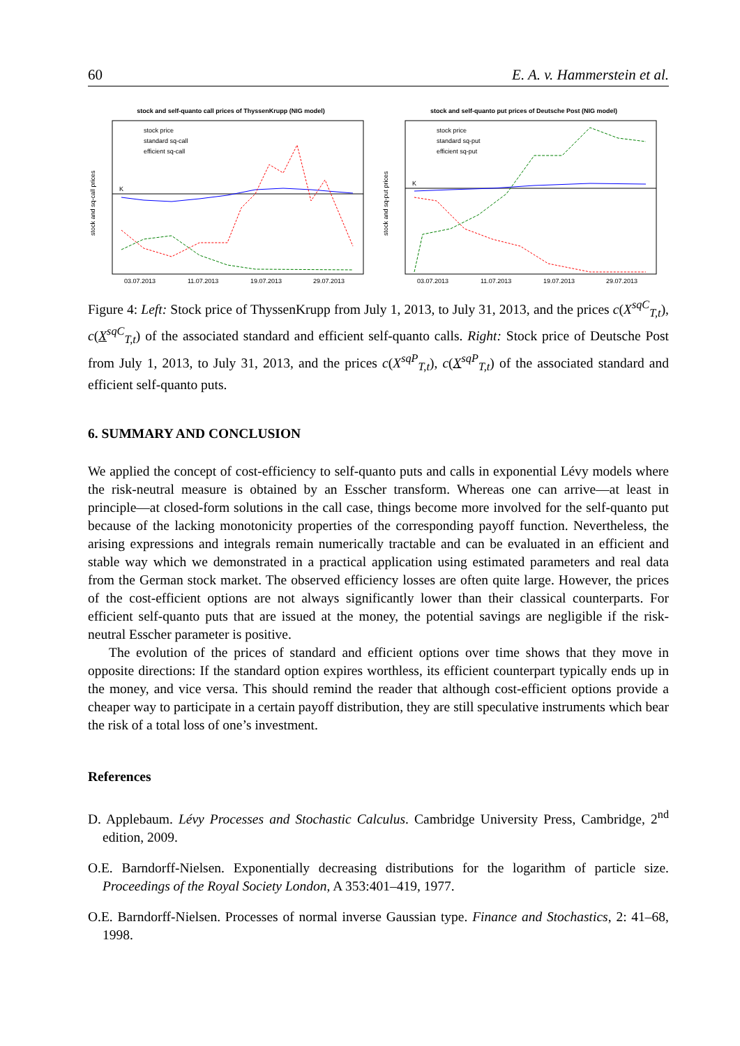60 E. A. v. Hammerstein et al.
stock and self-quanto call prices of ThyssenKrupp (NIG model)
stock price
standard sq-call
efficient sq-call
K
03.07.2013
11.07.2013
19.07.2013
29.07.2013
stock and sq-call prices
stock and self-quanto put prices of Deutsche Post (NIG model)
stock price
standard sq-put
efficient sq-put
K
03.07.2013
11.07.2013
19.07.2013
29.07.2013
stock and sq-put prices
Figure 4: Left: Stock price of ThyssenKrupp from July 1, 2013, to July 31, 2013, and the prices c(X<sup>sqC</sup><sub>T,t</sub>), c(X<sup>sqC</sup><sub>T,t</sub>) of the associated standard and efficient self-quanto calls. Right: Stock price of Deutsche Post from July 1, 2013, to July 31, 2013, and the prices c(X<sup>sqP</sup><sub>T,t</sub>), c(X<sup>sqP</sup><sub>T,t</sub>) of the associated standard and efficient self-quanto puts.
6. SUMMARY AND CONCLUSION
We applied the concept of cost-efficiency to self-quanto puts and calls in exponential Lévy models where the risk-neutral measure is obtained by an Esscher transform. Whereas one can arrive—at least in principle—at closed-form solutions in the call case, things become more involved for the self-quanto put because of the lacking monotonicity properties of the corresponding payoff function. Nevertheless, the arising expressions and integrals remain numerically tractable and can be evaluated in an efficient and stable way which we demonstrated in a practical application using estimated parameters and real data from the German stock market. The observed efficiency losses are often quite large. However, the prices of the cost-efficient options are not always significantly lower than their classical counterparts. For efficient self-quanto puts that are issued at the money, the potential savings are negligible if the risk-neutral Esscher parameter is positive.
The evolution of the prices of standard and efficient options over time shows that they move in opposite directions: If the standard option expires worthless, its efficient counterpart typically ends up in the money, and vice versa. This should remind the reader that although cost-efficient options provide a cheaper way to participate in a certain payoff distribution, they are still speculative instruments which bear the risk of a total loss of one’s investment.
References
D. Applebaum. Lévy Processes and Stochastic Calculus. Cambridge University Press, Cambridge, 2<sup>nd</sup> edition, 2009.
O.E. Barndorff-Nielsen. Exponentially decreasing distributions for the logarithm of particle size. Proceedings of the Royal Society London, A 353:401–419, 1977.
O.E. Barndorff-Nielsen. Processes of normal inverse Gaussian type. Finance and Stochastics, 2: 41–68, 1998.